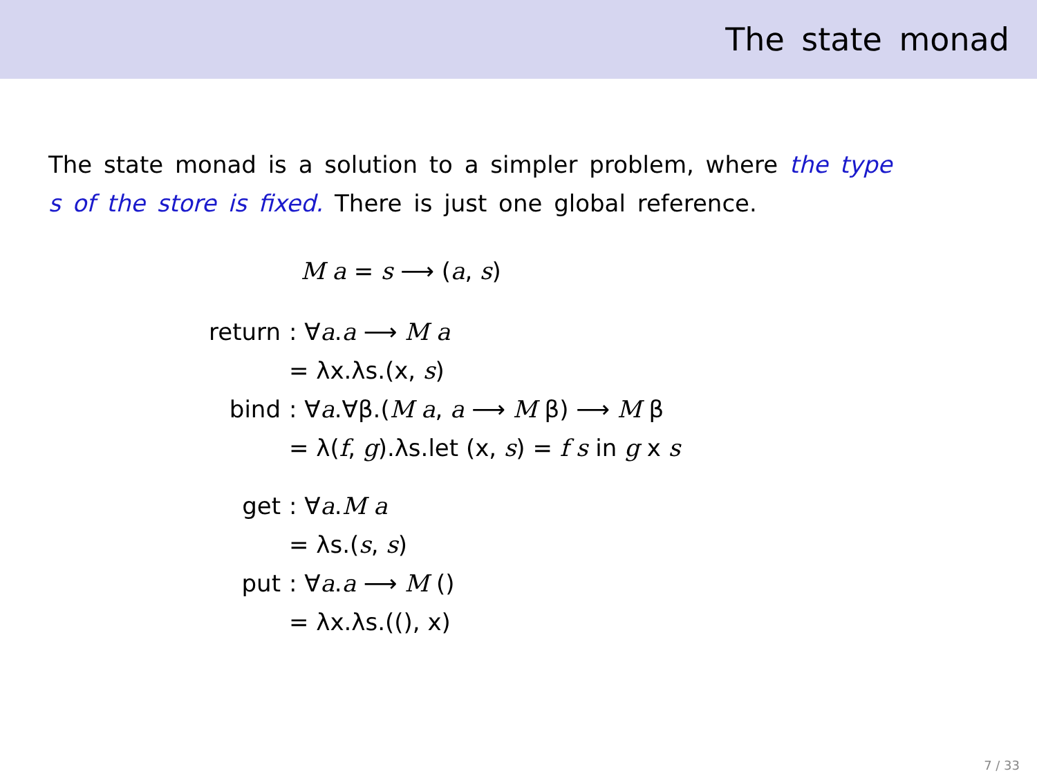The state monad
The state monad is a solution to a simpler problem, where the type s of the store is fixed. There is just one global reference.
M a = s ⟶ (a, s)
| return | : ∀ a . a ⟶ M a |
| | = λx.λs.(x, s ) |
| bind | : ∀ a .∀β.( M a , a ⟶ M β) ⟶ M β |
| | = λ( f , g ).λs.let (x, s ) = f s in g x s |
| get | : ∀ a . M a |
| | = λs.( s , s ) |
| put | : ∀ a . a ⟶ M () |
| | = λx.λs.((), x) |
7 / 33